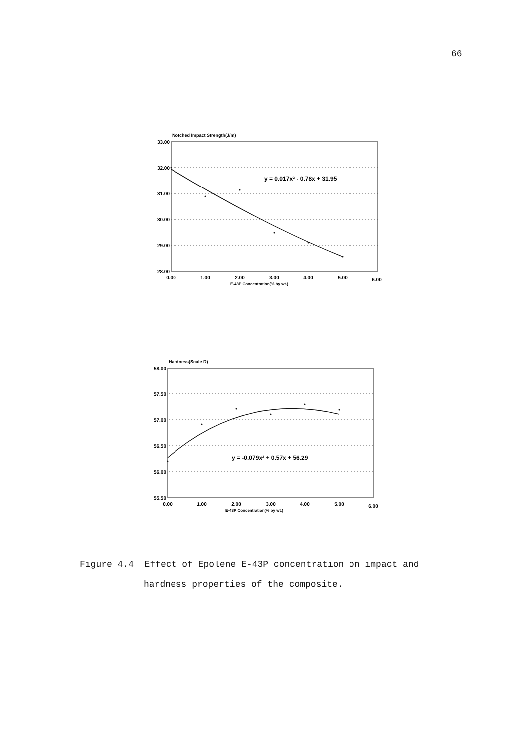66
Notched Impact Strength(J/m)
33.00
32.00
31.00
30.00
29.00
28.00
y = 0.017x² - 0.78x + 31.95
0.00
1.00
2.00
3.00
4.00
5.00
6.00
E-43P Concentration(% by wt.)
Hardness(Scale D)
58.00
57.50
57.00
56.50
56.00
55.50
y = -0.079x² + 0.57x + 56.29
0.00
1.00
2.00
3.00
4.00
5.00
6.00
E-43P Concentration(% by wt.)
Figure 4.4 Effect of Epolene E-43P concentration on impact and
hardness properties of the composite.